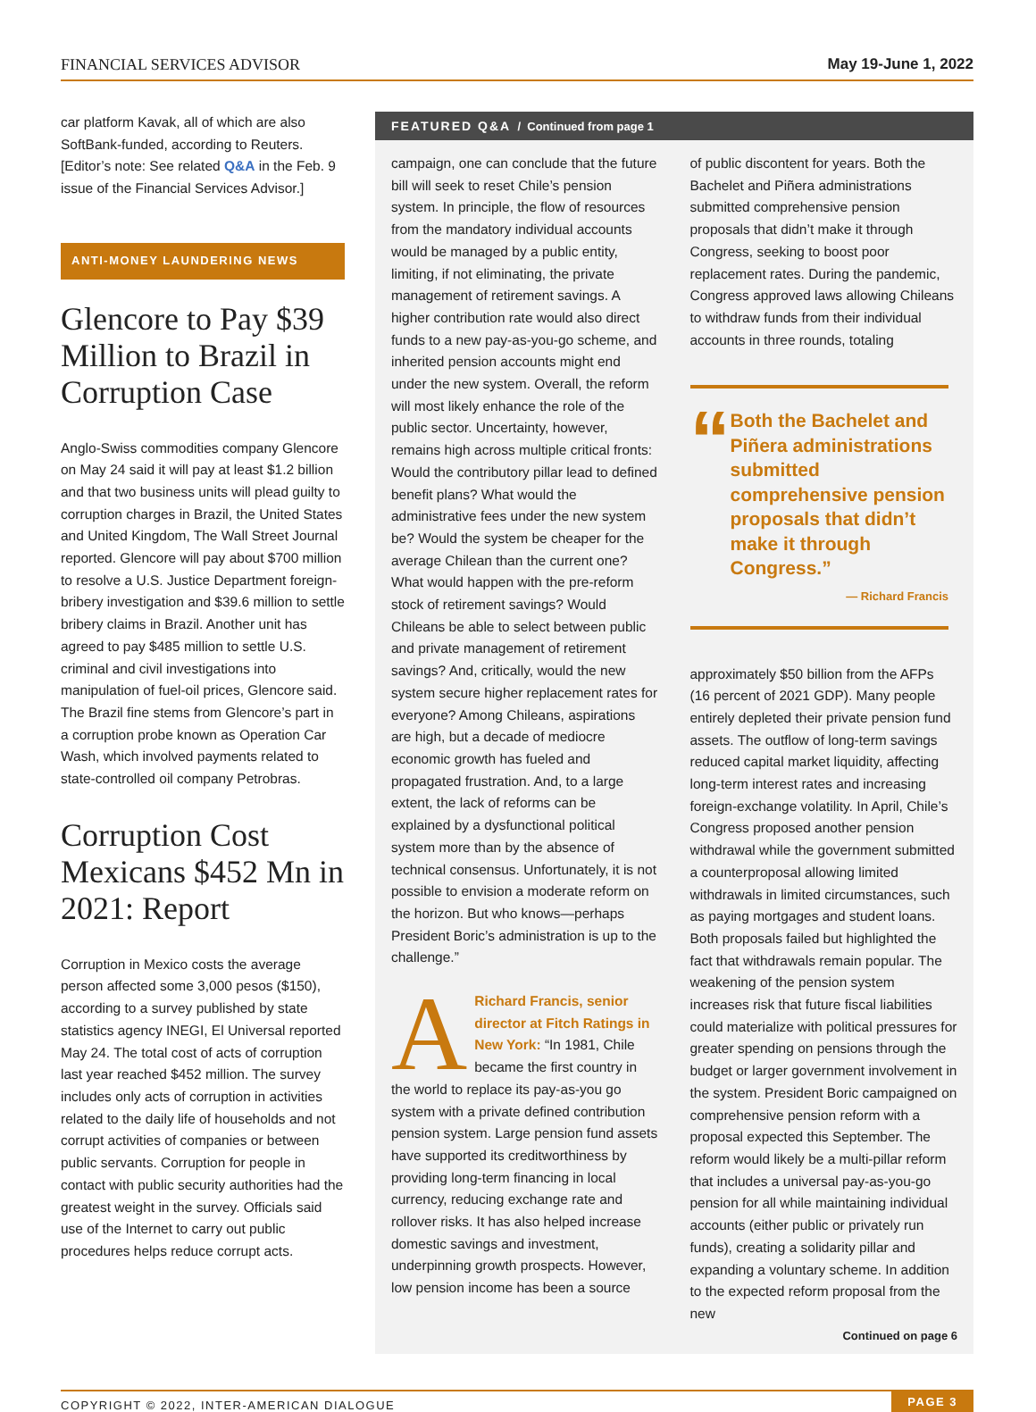FINANCIAL SERVICES ADVISOR May 19-June 1, 2022
car platform Kavak, all of which are also SoftBank-funded, according to Reuters. [Editor’s note: See related Q&A in the Feb. 9 issue of the Financial Services Advisor.]
ANTI-MONEY LAUNDERING NEWS
Glencore to Pay $39 Million to Brazil in Corruption Case
Anglo-Swiss commodities company Glencore on May 24 said it will pay at least $1.2 billion and that two business units will plead guilty to corruption charges in Brazil, the United States and United Kingdom, The Wall Street Journal reported. Glencore will pay about $700 million to resolve a U.S. Justice Department foreign-bribery investigation and $39.6 million to settle bribery claims in Brazil. Another unit has agreed to pay $485 million to settle U.S. criminal and civil investigations into manipulation of fuel-oil prices, Glencore said. The Brazil fine stems from Glencore’s part in a corruption probe known as Operation Car Wash, which involved payments related to state-controlled oil company Petrobras.
Corruption Cost Mexicans $452 Mn in 2021: Report
Corruption in Mexico costs the average person affected some 3,000 pesos ($150), according to a survey published by state statistics agency INEGI, El Universal reported May 24. The total cost of acts of corruption last year reached $452 million. The survey includes only acts of corruption in activities related to the daily life of households and not corrupt activities of companies or between public servants. Corruption for people in contact with public security authorities had the greatest weight in the survey. Officials said use of the Internet to carry out public procedures helps reduce corrupt acts.
FEATURED Q&A / Continued from page 1
campaign, one can conclude that the future bill will seek to reset Chile’s pension system. In principle, the flow of resources from the mandatory individual accounts would be managed by a public entity, limiting, if not eliminating, the private management of retirement savings. A higher contribution rate would also direct funds to a new pay-as-you-go scheme, and inherited pension accounts might end under the new system. Overall, the reform will most likely enhance the role of the public sector. Uncertainty, however, remains high across multiple critical fronts: Would the contributory pillar lead to defined benefit plans? What would the administrative fees under the new system be? Would the system be cheaper for the average Chilean than the current one? What would happen with the pre-reform stock of retirement savings? Would Chileans be able to select between public and private management of retirement savings? And, critically, would the new system secure higher replacement rates for everyone? Among Chileans, aspirations are high, but a decade of mediocre economic growth has fueled and propagated frustration. And, to a large extent, the lack of reforms can be explained by a dysfunctional political system more than by the absence of technical consensus. Unfortunately, it is not possible to envision a moderate reform on the horizon. But who knows—perhaps President Boric’s administration is up to the challenge.”
ARichard Francis, senior director at Fitch Ratings in New York: “In 1981, Chile became the first country in the world to replace its pay-as-you go system with a private defined contribution pension system. Large pension fund assets have supported its creditworthiness by providing long-term financing in local currency, reducing exchange rate and rollover risks. It has also helped increase domestic savings and investment, underpinning growth prospects. However, low pension income has been a source
of public discontent for years. Both the Bachelet and Piñera administrations submitted comprehensive pension proposals that didn’t make it through Congress, seeking to boost poor replacement rates. During the pandemic, Congress approved laws allowing Chileans to withdraw funds from their individual accounts in three rounds, totaling
“
Both the Bachelet and Piñera administrations submitted comprehensive pension proposals that didn’t make it through Congress.”
— Richard Francis
approximately $50 billion from the AFPs (16 percent of 2021 GDP). Many people entirely depleted their private pension fund assets. The outflow of long-term savings reduced capital market liquidity, affecting long-term interest rates and increasing foreign-exchange volatility. In April, Chile’s Congress proposed another pension withdrawal while the government submitted a counterproposal allowing limited withdrawals in limited circumstances, such as paying mortgages and student loans. Both proposals failed but highlighted the fact that withdrawals remain popular. The weakening of the pension system increases risk that future fiscal liabilities could materialize with political pressures for greater spending on pensions through the budget or larger government involvement in the system. President Boric campaigned on comprehensive pension reform with a proposal expected this September. The reform would likely be a multi-pillar reform that includes a universal pay-as-you-go pension for all while maintaining individual accounts (either public or privately run funds), creating a solidarity pillar and expanding a voluntary scheme. In addition to the expected reform proposal from the new
Continued on page 6
COPYRIGHT © 2022, INTER-AMERICAN DIALOGUE PAGE 3